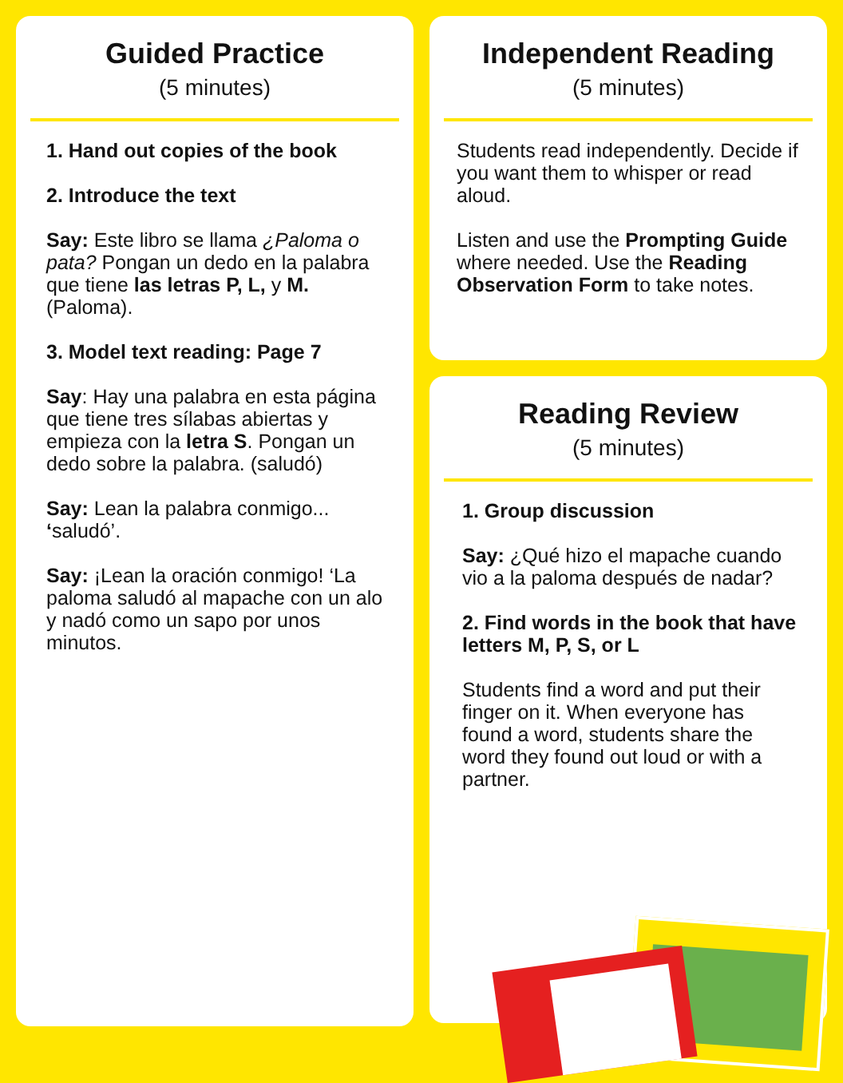Guided Practice
(5 minutes)
1. Hand out copies of the book
2. Introduce the text
Say: Este libro se llama ¿Paloma o pata? Pongan un dedo en la palabra que tiene las letras P, L, y M. (Paloma).
3. Model text reading: Page 7
Say: Hay una palabra en esta página que tiene tres sílabas abiertas y empieza con la letra S. Pongan un dedo sobre la palabra. (saludó)
Say: Lean la palabra conmigo... ‘saludó’.
Say: ¡Lean la oración conmigo! ‘La paloma saludó al mapache con un alo y nadó como un sapo por unos minutos.
Independent Reading
(5 minutes)
Students read independently. Decide if you want them to whisper or read aloud.
Listen and use the Prompting Guide where needed. Use the Reading Observation Form to take notes.
Reading Review
(5 minutes)
1. Group discussion
Say: ¿Qué hizo el mapache cuando vio a la paloma después de nadar?
2. Find words in the book that have letters M, P, S, or L
Students find a word and put their finger on it. When everyone has found a word, students share the word they found out loud or with a partner.